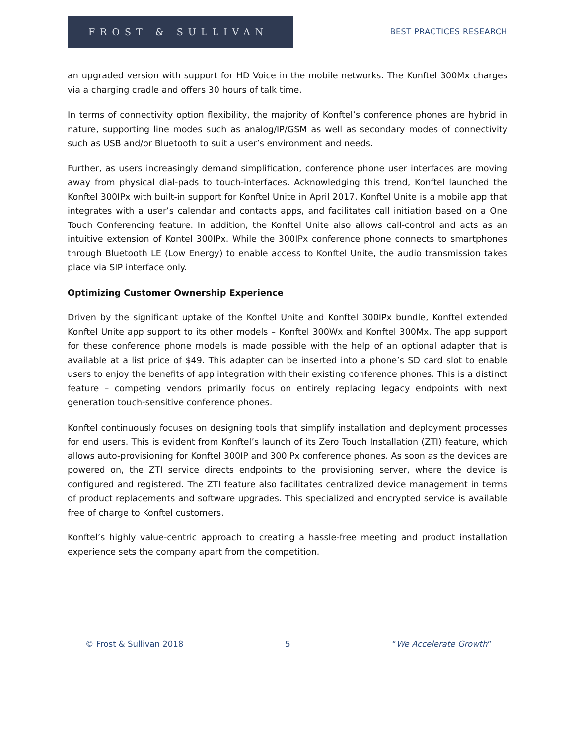FROST & SULLIVAN
BEST PRACTICES RESEARCH
an upgraded version with support for HD Voice in the mobile networks. The Konftel 300Mx charges via a charging cradle and offers 30 hours of talk time.
In terms of connectivity option flexibility, the majority of Konftel’s conference phones are hybrid in nature, supporting line modes such as analog/IP/GSM as well as secondary modes of connectivity such as USB and/or Bluetooth to suit a user’s environment and needs.
Further, as users increasingly demand simplification, conference phone user interfaces are moving away from physical dial-pads to touch-interfaces. Acknowledging this trend, Konftel launched the Konftel 300IPx with built-in support for Konftel Unite in April 2017. Konftel Unite is a mobile app that integrates with a user’s calendar and contacts apps, and facilitates call initiation based on a One Touch Conferencing feature. In addition, the Konftel Unite also allows call-control and acts as an intuitive extension of Kontel 300IPx. While the 300IPx conference phone connects to smartphones through Bluetooth LE (Low Energy) to enable access to Konftel Unite, the audio transmission takes place via SIP interface only.
Optimizing Customer Ownership Experience
Driven by the significant uptake of the Konftel Unite and Konftel 300IPx bundle, Konftel extended Konftel Unite app support to its other models – Konftel 300Wx and Konftel 300Mx. The app support for these conference phone models is made possible with the help of an optional adapter that is available at a list price of $49. This adapter can be inserted into a phone’s SD card slot to enable users to enjoy the benefits of app integration with their existing conference phones. This is a distinct feature – competing vendors primarily focus on entirely replacing legacy endpoints with next generation touch-sensitive conference phones.
Konftel continuously focuses on designing tools that simplify installation and deployment processes for end users. This is evident from Konftel’s launch of its Zero Touch Installation (ZTI) feature, which allows auto-provisioning for Konftel 300IP and 300IPx conference phones. As soon as the devices are powered on, the ZTI service directs endpoints to the provisioning server, where the device is configured and registered. The ZTI feature also facilitates centralized device management in terms of product replacements and software upgrades. This specialized and encrypted service is available free of charge to Konftel customers.
Konftel’s highly value-centric approach to creating a hassle-free meeting and product installation experience sets the company apart from the competition.
© Frost & Sullivan 2018 5 “We Accelerate Growth”